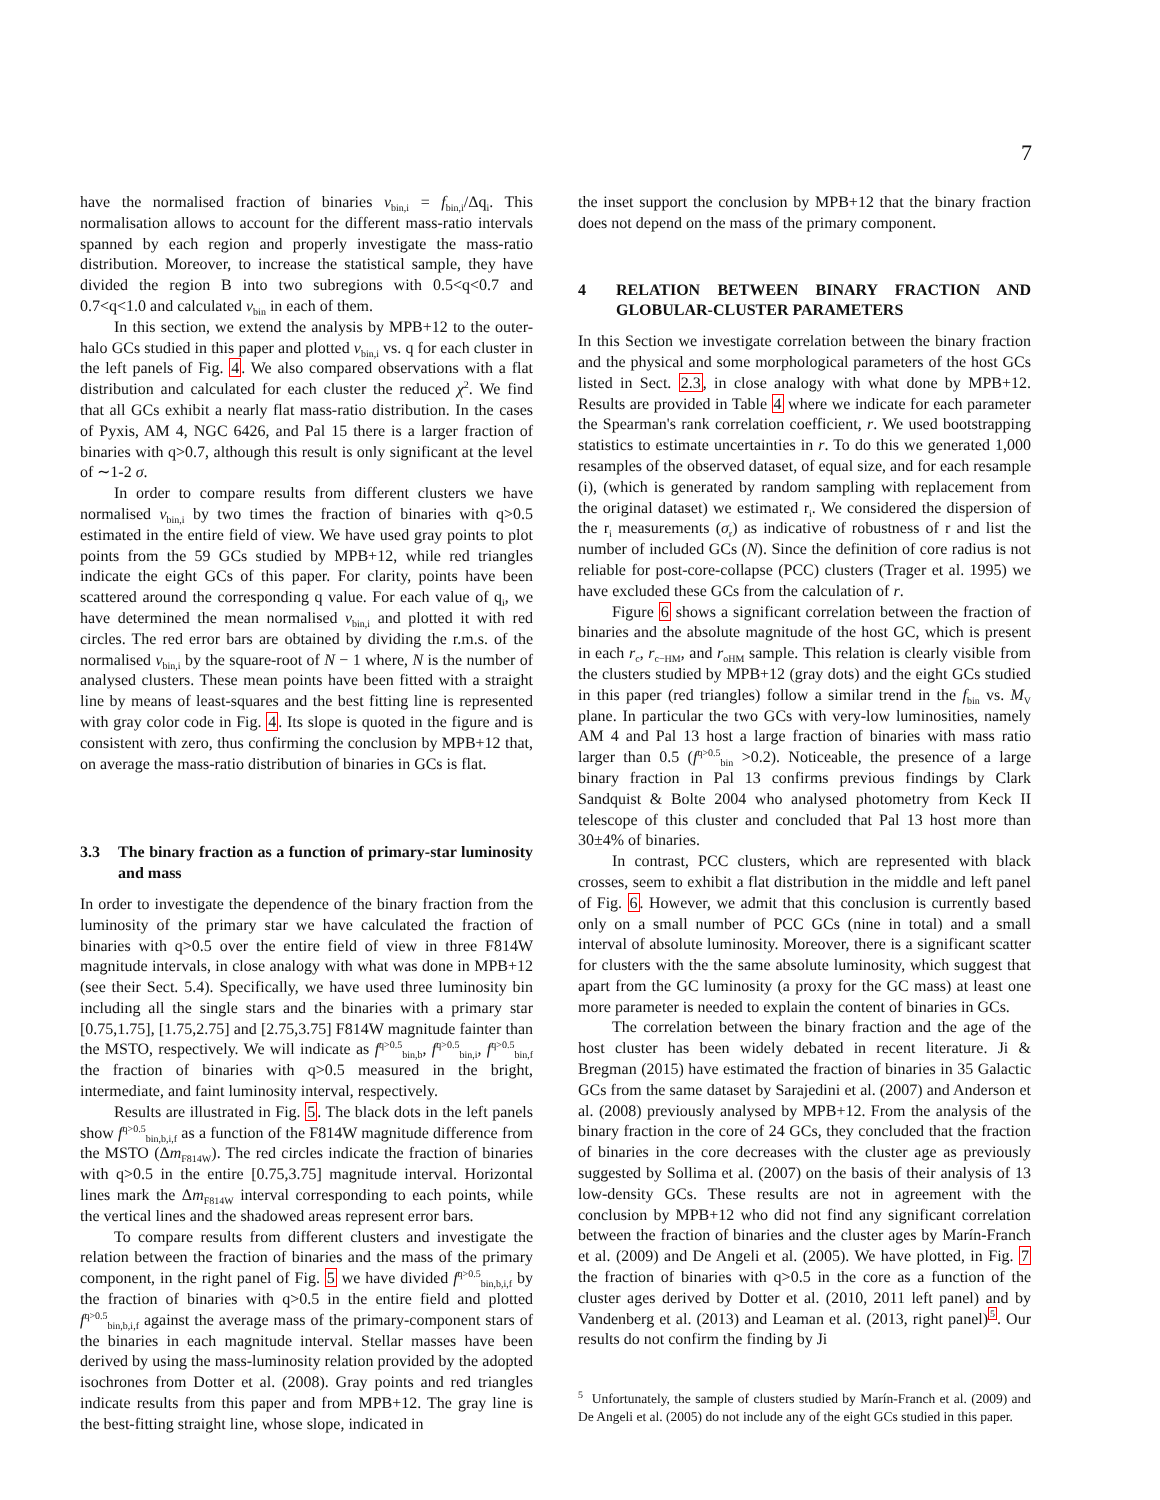7
have the normalised fraction of binaries ν<sub>bin,i</sub> = f<sub>bin,i</sub>/Δq<sub>i</sub>. This normalisation allows to account for the different mass-ratio intervals spanned by each region and properly investigate the mass-ratio distribution. Moreover, to increase the statistical sample, they have divided the region B into two subregions with 0.5<q<0.7 and 0.7<q<1.0 and calculated ν<sub>bin</sub> in each of them.
In this section, we extend the analysis by MPB+12 to the outer-halo GCs studied in this paper and plotted ν<sub>bin,i</sub> vs. q for each cluster in the left panels of Fig. 4. We also compared observations with a flat distribution and calculated for each cluster the reduced χ<sup>2</sup>. We find that all GCs exhibit a nearly flat mass-ratio distribution. In the cases of Pyxis, AM 4, NGC 6426, and Pal 15 there is a larger fraction of binaries with q>0.7, although this result is only significant at the level of ∼1-2 σ.
In order to compare results from different clusters we have normalised ν<sub>bin,i</sub> by two times the fraction of binaries with q>0.5 estimated in the entire field of view. We have used gray points to plot points from the 59 GCs studied by MPB+12, while red triangles indicate the eight GCs of this paper. For clarity, points have been scattered around the corresponding q value. For each value of q<sub>i</sub>, we have determined the mean normalised ν<sub>bin,i</sub> and plotted it with red circles. The red error bars are obtained by dividing the r.m.s. of the normalised ν<sub>bin,i</sub> by the square-root of N − 1 where, N is the number of analysed clusters. These mean points have been fitted with a straight line by means of least-squares and the best fitting line is represented with gray color code in Fig. 4. Its slope is quoted in the figure and is consistent with zero, thus confirming the conclusion by MPB+12 that, on average the mass-ratio distribution of binaries in GCs is flat.
3.3 The binary fraction as a function of primary-star luminosity and mass
In order to investigate the dependence of the binary fraction from the luminosity of the primary star we have calculated the fraction of binaries with q>0.5 over the entire field of view in three F814W magnitude intervals, in close analogy with what was done in MPB+12 (see their Sect. 5.4). Specifically, we have used three luminosity bin including all the single stars and the binaries with a primary star [0.75,1.75], [1.75,2.75] and [2.75,3.75] F814W magnitude fainter than the MSTO, respectively. We will indicate as f<sup>q>0.5</sup><sub>bin,b</sub>, f<sup>q>0.5</sup><sub>bin,i</sub>, f<sup>q>0.5</sup><sub>bin,f</sub> the fraction of binaries with q>0.5 measured in the bright, intermediate, and faint luminosity interval, respectively.
Results are illustrated in Fig. 5. The black dots in the left panels show f<sup>q>0.5</sup><sub>bin,b,i,f</sub> as a function of the F814W magnitude difference from the MSTO (Δm<sub>F814W</sub>). The red circles indicate the fraction of binaries with q>0.5 in the entire [0.75,3.75] magnitude interval. Horizontal lines mark the Δm<sub>F814W</sub> interval corresponding to each points, while the vertical lines and the shadowed areas represent error bars.
To compare results from different clusters and investigate the relation between the fraction of binaries and the mass of the primary component, in the right panel of Fig. 5 we have divided f<sup>q>0.5</sup><sub>bin,b,i,f</sub> by the fraction of binaries with q>0.5 in the entire field and plotted f<sup>q>0.5</sup><sub>bin,b,i,f</sub> against the average mass of the primary-component stars of the binaries in each magnitude interval. Stellar masses have been derived by using the mass-luminosity relation provided by the adopted isochrones from Dotter et al. (2008). Gray points and red triangles indicate results from this paper and from MPB+12. The gray line is the best-fitting straight line, whose slope, indicated in
the inset support the conclusion by MPB+12 that the binary fraction does not depend on the mass of the primary component.
4 RELATION BETWEEN BINARY FRACTION AND GLOBULAR-CLUSTER PARAMETERS
In this Section we investigate correlation between the binary fraction and the physical and some morphological parameters of the host GCs listed in Sect. 2.3, in close analogy with what done by MPB+12. Results are provided in Table 4 where we indicate for each parameter the Spearman's rank correlation coefficient, r. We used bootstrapping statistics to estimate uncertainties in r. To do this we generated 1,000 resamples of the observed dataset, of equal size, and for each resample (i), (which is generated by random sampling with replacement from the original dataset) we estimated r<sub>i</sub>. We considered the dispersion of the r<sub>i</sub> measurements (σ<sub>r</sub>) as indicative of robustness of r and list the number of included GCs (N). Since the definition of core radius is not reliable for post-core-collapse (PCC) clusters (Trager et al. 1995) we have excluded these GCs from the calculation of r.
Figure 6 shows a significant correlation between the fraction of binaries and the absolute magnitude of the host GC, which is present in each r<sub>c</sub>, r<sub>c−HM</sub>, and r<sub>oHM</sub> sample. This relation is clearly visible from the clusters studied by MPB+12 (gray dots) and the eight GCs studied in this paper (red triangles) follow a similar trend in the f<sub>bin</sub> vs. M<sub>V</sub> plane. In particular the two GCs with very-low luminosities, namely AM 4 and Pal 13 host a large fraction of binaries with mass ratio larger than 0.5 (f<sup>q>0.5</sup><sub>bin</sub> >0.2). Noticeable, the presence of a large binary fraction in Pal 13 confirms previous findings by Clark Sandquist & Bolte 2004 who analysed photometry from Keck II telescope of this cluster and concluded that Pal 13 host more than 30±4% of binaries.
In contrast, PCC clusters, which are represented with black crosses, seem to exhibit a flat distribution in the middle and left panel of Fig. 6. However, we admit that this conclusion is currently based only on a small number of PCC GCs (nine in total) and a small interval of absolute luminosity. Moreover, there is a significant scatter for clusters with the the same absolute luminosity, which suggest that apart from the GC luminosity (a proxy for the GC mass) at least one more parameter is needed to explain the content of binaries in GCs.
The correlation between the binary fraction and the age of the host cluster has been widely debated in recent literature. Ji & Bregman (2015) have estimated the fraction of binaries in 35 Galactic GCs from the same dataset by Sarajedini et al. (2007) and Anderson et al. (2008) previously analysed by MPB+12. From the analysis of the binary fraction in the core of 24 GCs, they concluded that the fraction of binaries in the core decreases with the cluster age as previously suggested by Sollima et al. (2007) on the basis of their analysis of 13 low-density GCs. These results are not in agreement with the conclusion by MPB+12 who did not find any significant correlation between the fraction of binaries and the cluster ages by Marín-Franch et al. (2009) and De Angeli et al. (2005). We have plotted, in Fig. 7 the fraction of binaries with q>0.5 in the core as a function of the cluster ages derived by Dotter et al. (2010, 2011 left panel) and by Vandenberg et al. (2013) and Leaman et al. (2013, right panel)<sup>5</sup>. Our results do not confirm the finding by Ji
<sup>5</sup> Unfortunately, the sample of clusters studied by Marín-Franch et al. (2009) and De Angeli et al. (2005) do not include any of the eight GCs studied in this paper.